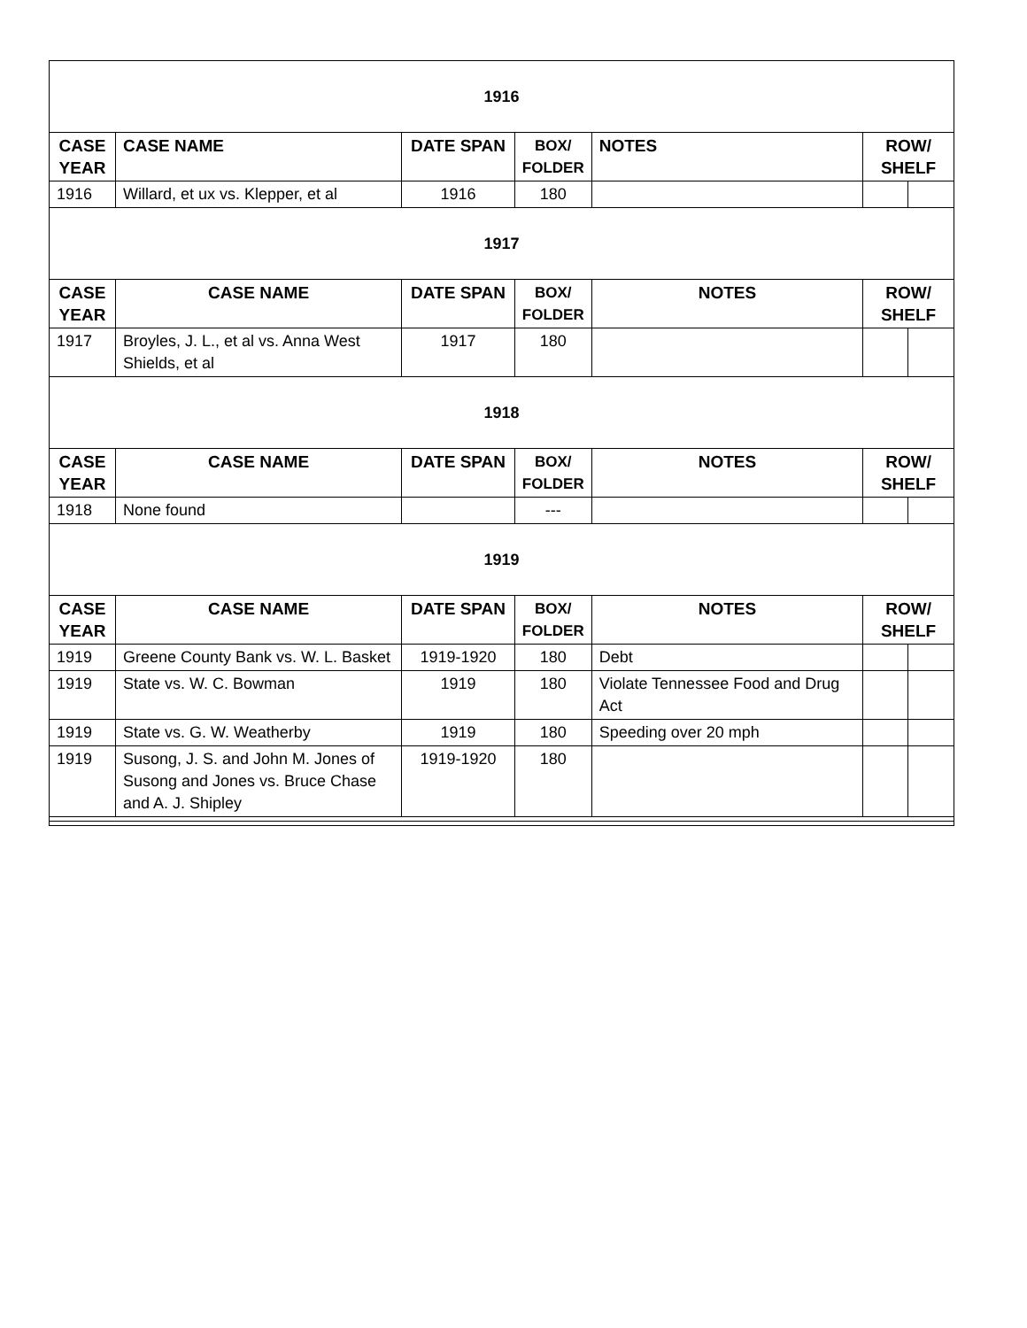| 1916 | | | | | | |
| CASE YEAR | CASE NAME | DATE SPAN | BOX/ FOLDER | NOTES | ROW/ SHELF | |
| 1916 | Willard, et ux vs. Klepper, et al | 1916 | 180 | | | |
| 1917 | | | | | | |
| CASE YEAR | CASE NAME | DATE SPAN | BOX/ FOLDER | NOTES | ROW/ SHELF | |
| 1917 | Broyles, J. L., et al vs. Anna West Shields, et al | 1917 | 180 | | | |
| 1918 | | | | | | |
| CASE YEAR | CASE NAME | DATE SPAN | BOX/ FOLDER | NOTES | ROW/ SHELF | |
| 1918 | None found | | --- | | | |
| 1919 | | | | | | |
| CASE YEAR | CASE NAME | DATE SPAN | BOX/ FOLDER | NOTES | ROW/ SHELF | |
| 1919 | Greene County Bank vs. W. L. Basket | 1919-1920 | 180 | Debt | | |
| 1919 | State vs. W. C. Bowman | 1919 | 180 | Violate Tennessee Food and Drug Act | | |
| 1919 | State vs. G. W. Weatherby | 1919 | 180 | Speeding over 20 mph | | |
| 1919 | Susong, J. S. and John M. Jones of Susong and Jones vs. Bruce Chase and A. J. Shipley | 1919-1920 | 180 | | | |